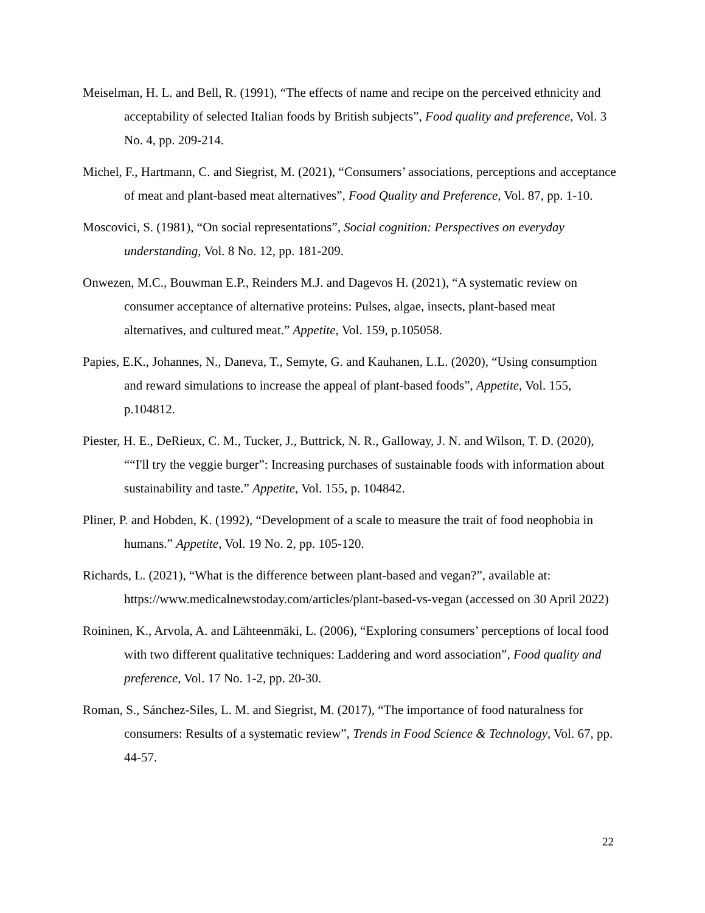Meiselman, H. L. and Bell, R. (1991), “The effects of name and recipe on the perceived ethnicity and acceptability of selected Italian foods by British subjects”, Food quality and preference, Vol. 3 No. 4, pp. 209-214.
Michel, F., Hartmann, C. and Siegrist, M. (2021), “Consumers’ associations, perceptions and acceptance of meat and plant-based meat alternatives”, Food Quality and Preference, Vol. 87, pp. 1-10.
Moscovici, S. (1981), “On social representations”, Social cognition: Perspectives on everyday understanding, Vol. 8 No. 12, pp. 181-209.
Onwezen, M.C., Bouwman E.P., Reinders M.J. and Dagevos H. (2021), “A systematic review on consumer acceptance of alternative proteins: Pulses, algae, insects, plant-based meat alternatives, and cultured meat.” Appetite, Vol. 159, p.105058.
Papies, E.K., Johannes, N., Daneva, T., Semyte, G. and Kauhanen, L.L. (2020), “Using consumption and reward simulations to increase the appeal of plant-based foods”, Appetite, Vol. 155, p.104812.
Piester, H. E., DeRieux, C. M., Tucker, J., Buttrick, N. R., Galloway, J. N. and Wilson, T. D. (2020), ““I'll try the veggie burger”: Increasing purchases of sustainable foods with information about sustainability and taste.” Appetite, Vol. 155, p. 104842.
Pliner, P. and Hobden, K. (1992), “Development of a scale to measure the trait of food neophobia in humans.” Appetite, Vol. 19 No. 2, pp. 105-120.
Richards, L. (2021), “What is the difference between plant-based and vegan?”, available at: https://www.medicalnewstoday.com/articles/plant-based-vs-vegan (accessed on 30 April 2022)
Roininen, K., Arvola, A. and Lähteenmäki, L. (2006), “Exploring consumers’ perceptions of local food with two different qualitative techniques: Laddering and word association”, Food quality and preference, Vol. 17 No. 1-2, pp. 20-30.
Roman, S., Sánchez-Siles, L. M. and Siegrist, M. (2017), “The importance of food naturalness for consumers: Results of a systematic review”, Trends in Food Science & Technology, Vol. 67, pp. 44-57.
22